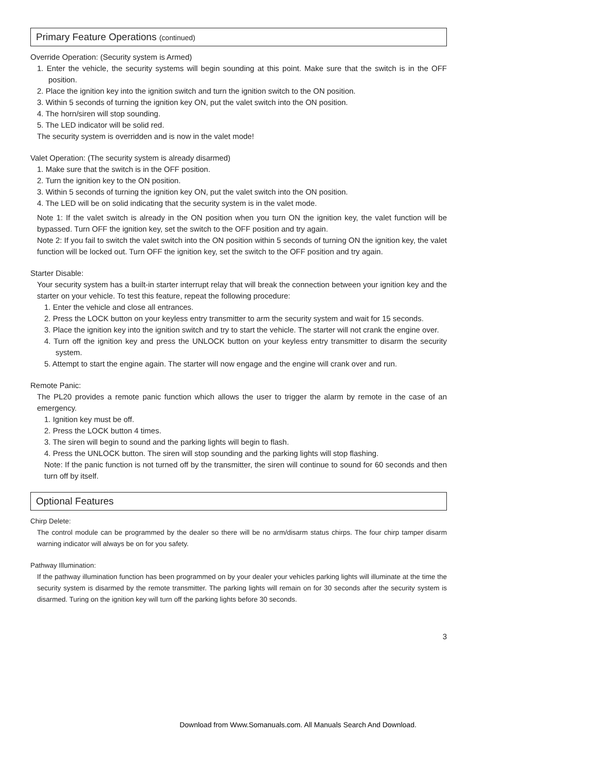Primary Feature Operations (continued)
Override Operation: (Security system is Armed)
1. Enter the vehicle, the security systems will begin sounding at this point. Make sure that the switch is in the OFF position.
2. Place the ignition key into the ignition switch and turn the ignition switch to the ON position.
3. Within 5 seconds of turning the ignition key ON, put the valet switch into the ON position.
4. The horn/siren will stop sounding.
5. The LED indicator will be solid red.
The security system is overridden and is now in the valet mode!
Valet Operation: (The security system is already disarmed)
1. Make sure that the switch is in the OFF position.
2. Turn the ignition key to the ON position.
3. Within 5 seconds of turning the ignition key ON, put the valet switch into the ON position.
4. The LED will be on solid indicating that the security system is in the valet mode.
Note 1: If the valet switch is already in the ON position when you turn ON the ignition key, the valet function will be bypassed. Turn OFF the ignition key, set the switch to the OFF position and try again.
Note 2: If you fail to switch the valet switch into the ON position within 5 seconds of turning ON the ignition key, the valet function will be locked out. Turn OFF the ignition key, set the switch to the OFF position and try again.
Starter Disable:
Your security system has a built-in starter interrupt relay that will break the connection between your ignition key and the starter on your vehicle. To test this feature, repeat the following procedure:
1. Enter the vehicle and close all entrances.
2. Press the LOCK button on your keyless entry transmitter to arm the security system and wait for 15 seconds.
3. Place the ignition key into the ignition switch and try to start the vehicle. The starter will not crank the engine over.
4. Turn off the ignition key and press the UNLOCK button on your keyless entry transmitter to disarm the security system.
5. Attempt to start the engine again. The starter will now engage and the engine will crank over and run.
Remote Panic:
The PL20 provides a remote panic function which allows the user to trigger the alarm by remote in the case of an emergency.
1. Ignition key must be off.
2. Press the LOCK button 4 times.
3. The siren will begin to sound and the parking lights will begin to flash.
4. Press the UNLOCK button. The siren will stop sounding and the parking lights will stop flashing.
Note: If the panic function is not turned off by the transmitter, the siren will continue to sound for 60 seconds and then turn off by itself.
Optional Features
Chirp Delete:
The control module can be programmed by the dealer so there will be no arm/disarm status chirps. The four chirp tamper disarm warning indicator will always be on for you safety.
Pathway Illumination:
If the pathway illumination function has been programmed on by your dealer your vehicles parking lights will illuminate at the time the security system is disarmed by the remote transmitter. The parking lights will remain on for 30 seconds after the security system is disarmed. Turing on the ignition key will turn off the parking lights before 30 seconds.
3
Download from Www.Somanuals.com. All Manuals Search And Download.